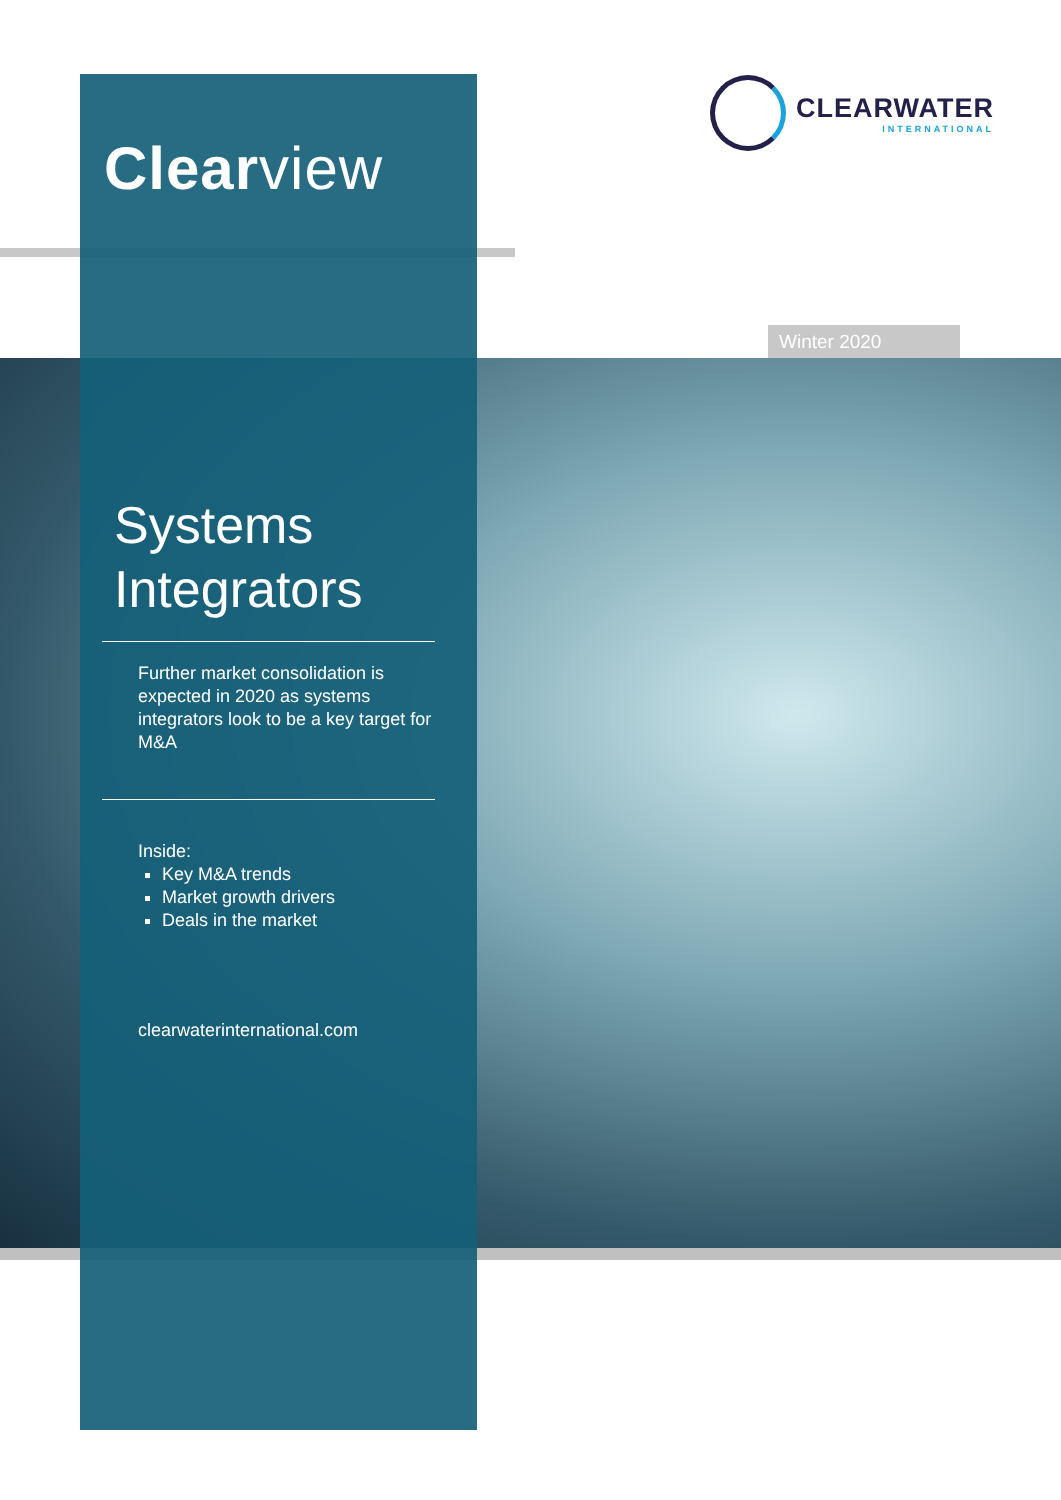Clearview
Systems Integrators
Further market consolidation is expected in 2020 as systems integrators look to be a key target for M&A
Inside:
Key M&A trends
Market growth drivers
Deals in the market
clearwaterinternational.com
CLEARWATER
INTERNATIONAL
Winter 2020